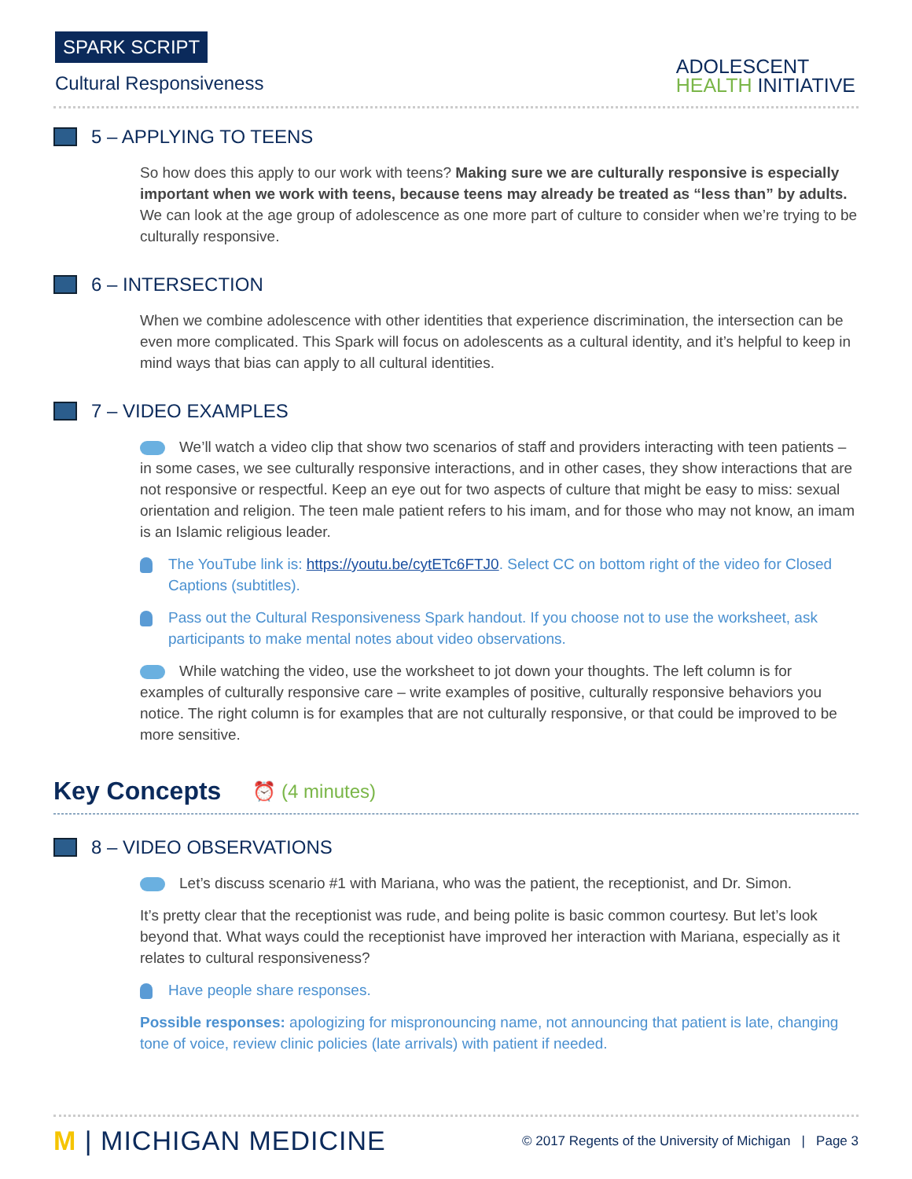SPARK SCRIPT
Cultural Responsiveness
ADOLESCENT
HEALTH INITIATIVE
5 – APPLYING TO TEENS
So how does this apply to our work with teens? Making sure we are culturally responsive is especially important when we work with teens, because teens may already be treated as “less than” by adults. We can look at the age group of adolescence as one more part of culture to consider when we’re trying to be culturally responsive.
6 – INTERSECTION
When we combine adolescence with other identities that experience discrimination, the intersection can be even more complicated. This Spark will focus on adolescents as a cultural identity, and it’s helpful to keep in mind ways that bias can apply to all cultural identities.
7 – VIDEO EXAMPLES
We’ll watch a video clip that show two scenarios of staff and providers interacting with teen patients – in some cases, we see culturally responsive interactions, and in other cases, they show interactions that are not responsive or respectful. Keep an eye out for two aspects of culture that might be easy to miss: sexual orientation and religion. The teen male patient refers to his imam, and for those who may not know, an imam is an Islamic religious leader.
The YouTube link is: https://youtu.be/cytETc6FTJ0. Select CC on bottom right of the video for Closed Captions (subtitles).
Pass out the Cultural Responsiveness Spark handout. If you choose not to use the worksheet, ask participants to make mental notes about video observations.
While watching the video, use the worksheet to jot down your thoughts. The left column is for examples of culturally responsive care – write examples of positive, culturally responsive behaviors you notice. The right column is for examples that are not culturally responsive, or that could be improved to be more sensitive.
Key Concepts ⏰ (4 minutes)
8 – VIDEO OBSERVATIONS
Let’s discuss scenario #1 with Mariana, who was the patient, the receptionist, and Dr. Simon.
It’s pretty clear that the receptionist was rude, and being polite is basic common courtesy. But let’s look beyond that. What ways could the receptionist have improved her interaction with Mariana, especially as it relates to cultural responsiveness?
Have people share responses.
Possible responses: apologizing for mispronouncing name, not announcing that patient is late, changing tone of voice, review clinic policies (late arrivals) with patient if needed.
M | MICHIGAN MEDICINE
© 2017 Regents of the University of Michigan | Page 3